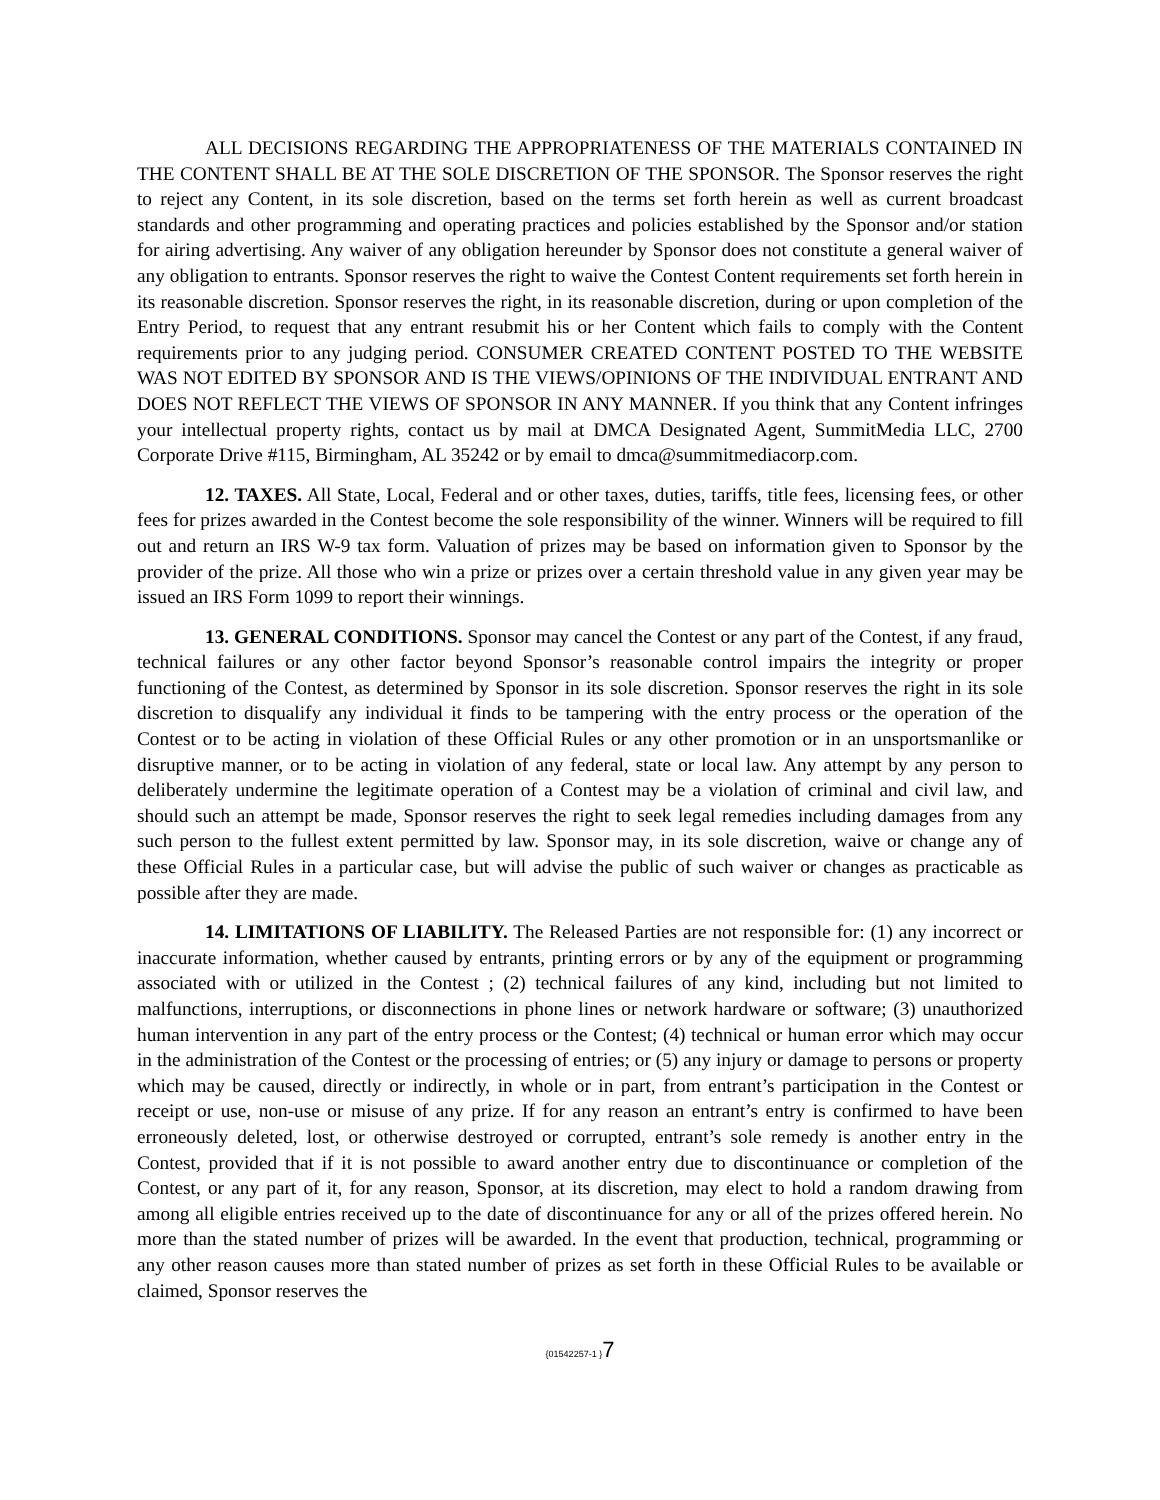ALL DECISIONS REGARDING THE APPROPRIATENESS OF THE MATERIALS CONTAINED IN THE CONTENT SHALL BE AT THE SOLE DISCRETION OF THE SPONSOR. The Sponsor reserves the right to reject any Content, in its sole discretion, based on the terms set forth herein as well as current broadcast standards and other programming and operating practices and policies established by the Sponsor and/or station for airing advertising. Any waiver of any obligation hereunder by Sponsor does not constitute a general waiver of any obligation to entrants. Sponsor reserves the right to waive the Contest Content requirements set forth herein in its reasonable discretion. Sponsor reserves the right, in its reasonable discretion, during or upon completion of the Entry Period, to request that any entrant resubmit his or her Content which fails to comply with the Content requirements prior to any judging period. CONSUMER CREATED CONTENT POSTED TO THE WEBSITE WAS NOT EDITED BY SPONSOR AND IS THE VIEWS/OPINIONS OF THE INDIVIDUAL ENTRANT AND DOES NOT REFLECT THE VIEWS OF SPONSOR IN ANY MANNER. If you think that any Content infringes your intellectual property rights, contact us by mail at DMCA Designated Agent, SummitMedia LLC, 2700 Corporate Drive #115, Birmingham, AL 35242 or by email to dmca@summitmediacorp.com.
12. TAXES. All State, Local, Federal and or other taxes, duties, tariffs, title fees, licensing fees, or other fees for prizes awarded in the Contest become the sole responsibility of the winner. Winners will be required to fill out and return an IRS W-9 tax form. Valuation of prizes may be based on information given to Sponsor by the provider of the prize. All those who win a prize or prizes over a certain threshold value in any given year may be issued an IRS Form 1099 to report their winnings.
13. GENERAL CONDITIONS. Sponsor may cancel the Contest or any part of the Contest, if any fraud, technical failures or any other factor beyond Sponsor’s reasonable control impairs the integrity or proper functioning of the Contest, as determined by Sponsor in its sole discretion. Sponsor reserves the right in its sole discretion to disqualify any individual it finds to be tampering with the entry process or the operation of the Contest or to be acting in violation of these Official Rules or any other promotion or in an unsportsmanlike or disruptive manner, or to be acting in violation of any federal, state or local law. Any attempt by any person to deliberately undermine the legitimate operation of a Contest may be a violation of criminal and civil law, and should such an attempt be made, Sponsor reserves the right to seek legal remedies including damages from any such person to the fullest extent permitted by law. Sponsor may, in its sole discretion, waive or change any of these Official Rules in a particular case, but will advise the public of such waiver or changes as practicable as possible after they are made.
14. LIMITATIONS OF LIABILITY. The Released Parties are not responsible for: (1) any incorrect or inaccurate information, whether caused by entrants, printing errors or by any of the equipment or programming associated with or utilized in the Contest ; (2) technical failures of any kind, including but not limited to malfunctions, interruptions, or disconnections in phone lines or network hardware or software; (3) unauthorized human intervention in any part of the entry process or the Contest; (4) technical or human error which may occur in the administration of the Contest or the processing of entries; or (5) any injury or damage to persons or property which may be caused, directly or indirectly, in whole or in part, from entrant’s participation in the Contest or receipt or use, non-use or misuse of any prize. If for any reason an entrant’s entry is confirmed to have been erroneously deleted, lost, or otherwise destroyed or corrupted, entrant’s sole remedy is another entry in the Contest, provided that if it is not possible to award another entry due to discontinuance or completion of the Contest, or any part of it, for any reason, Sponsor, at its discretion, may elect to hold a random drawing from among all eligible entries received up to the date of discontinuance for any or all of the prizes offered herein. No more than the stated number of prizes will be awarded. In the event that production, technical, programming or any other reason causes more than stated number of prizes as set forth in these Official Rules to be available or claimed, Sponsor reserves the
{01542257-1 }7